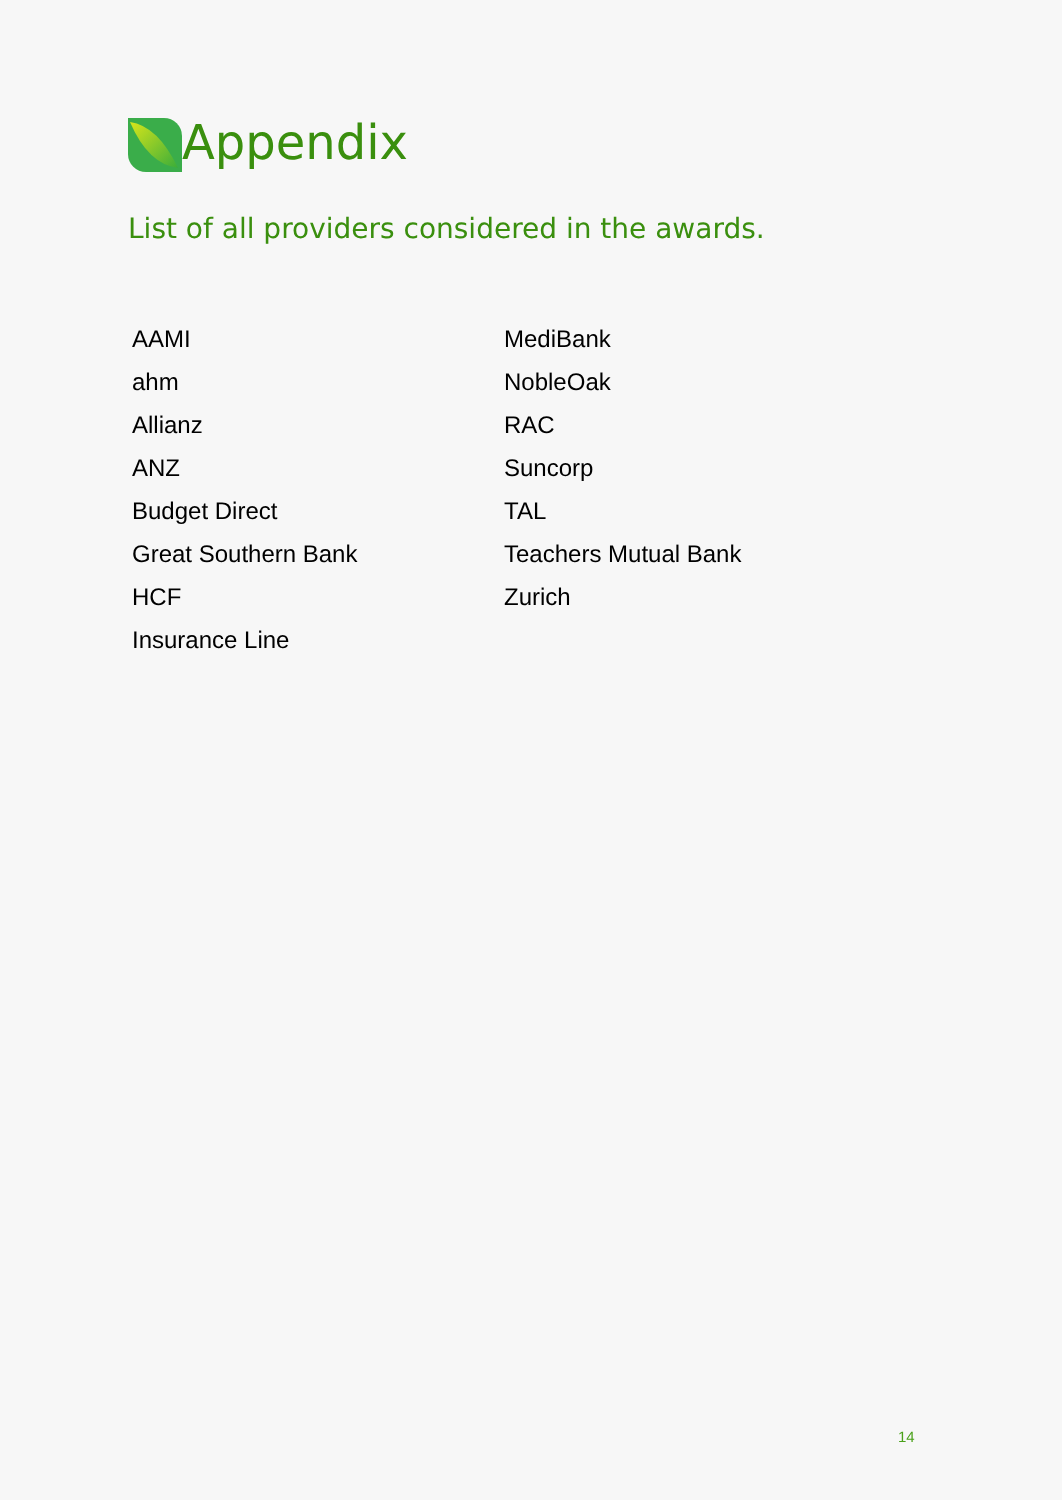Appendix
List of all providers considered in the awards.
AAMI
ahm
Allianz
ANZ
Budget Direct
Great Southern Bank
HCF
Insurance Line
MediBank
NobleOak
RAC
Suncorp
TAL
Teachers Mutual Bank
Zurich
14